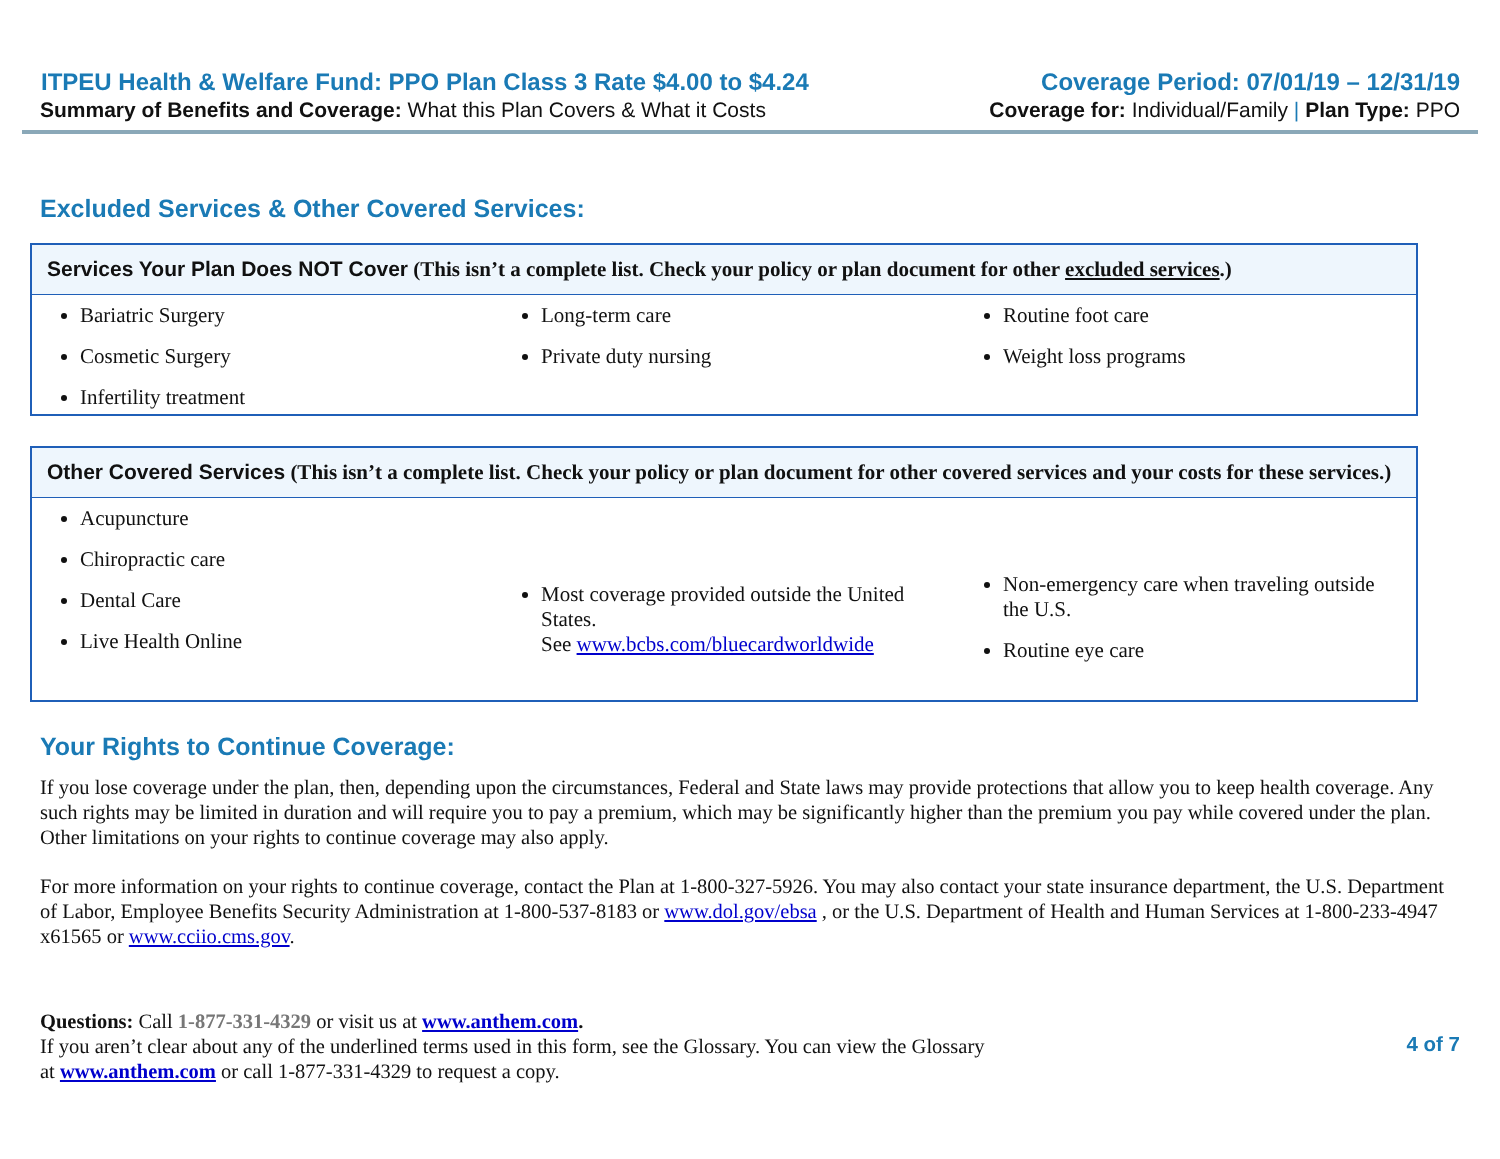ITPEU Health & Welfare Fund: PPO Plan Class 3 Rate $4.00 to $4.24 Coverage Period: 07/01/19 – 12/31/19
Summary of Benefits and Coverage: What this Plan Covers & What it Costs Coverage for: Individual/Family | Plan Type: PPO
Excluded Services & Other Covered Services:
| Services Your Plan Does NOT Cover (This isn’t a complete list. Check your policy or plan document for other excluded services .) | | |
| --- | --- | --- |
| Bariatric Surgery Cosmetic Surgery Infertility treatment | Long-term care Private duty nursing | Routine foot care Weight loss programs |
| Other Covered Services (This isn’t a complete list. Check your policy or plan document for other covered services and your costs for these services.) | | |
| --- | --- | --- |
| Acupuncture Chiropractic care Dental Care Live Health Online | Most coverage provided outside the United States. See www.bcbs.com/bluecardworldwide | Non-emergency care when traveling outside the U.S. Routine eye care |
Your Rights to Continue Coverage:
If you lose coverage under the plan, then, depending upon the circumstances, Federal and State laws may provide protections that allow you to keep health coverage. Any such rights may be limited in duration and will require you to pay a premium, which may be significantly higher than the premium you pay while covered under the plan. Other limitations on your rights to continue coverage may also apply.
For more information on your rights to continue coverage, contact the Plan at 1-800-327-5926. You may also contact your state insurance department, the U.S. Department of Labor, Employee Benefits Security Administration at 1-800-537-8183 or www.dol.gov/ebsa , or the U.S. Department of Health and Human Services at 1-800-233-4947 x61565 or www.cciio.cms.gov.
Questions: Call 1-877-331-4329 or visit us at www.anthem.com.
If you aren’t clear about any of the underlined terms used in this form, see the Glossary. You can view the Glossary
at www.anthem.com or call 1-877-331-4329 to request a copy.
4 of 7